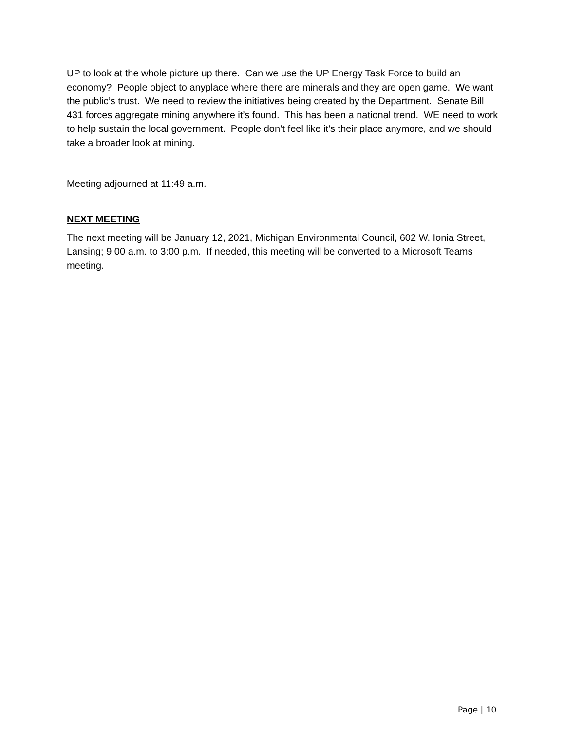UP to look at the whole picture up there. Can we use the UP Energy Task Force to build an economy? People object to anyplace where there are minerals and they are open game. We want the public’s trust. We need to review the initiatives being created by the Department. Senate Bill 431 forces aggregate mining anywhere it’s found. This has been a national trend. WE need to work to help sustain the local government. People don’t feel like it’s their place anymore, and we should take a broader look at mining.
Meeting adjourned at 11:49 a.m.
NEXT MEETING
The next meeting will be January 12, 2021, Michigan Environmental Council, 602 W. Ionia Street, Lansing; 9:00 a.m. to 3:00 p.m. If needed, this meeting will be converted to a Microsoft Teams meeting.
Page | 10